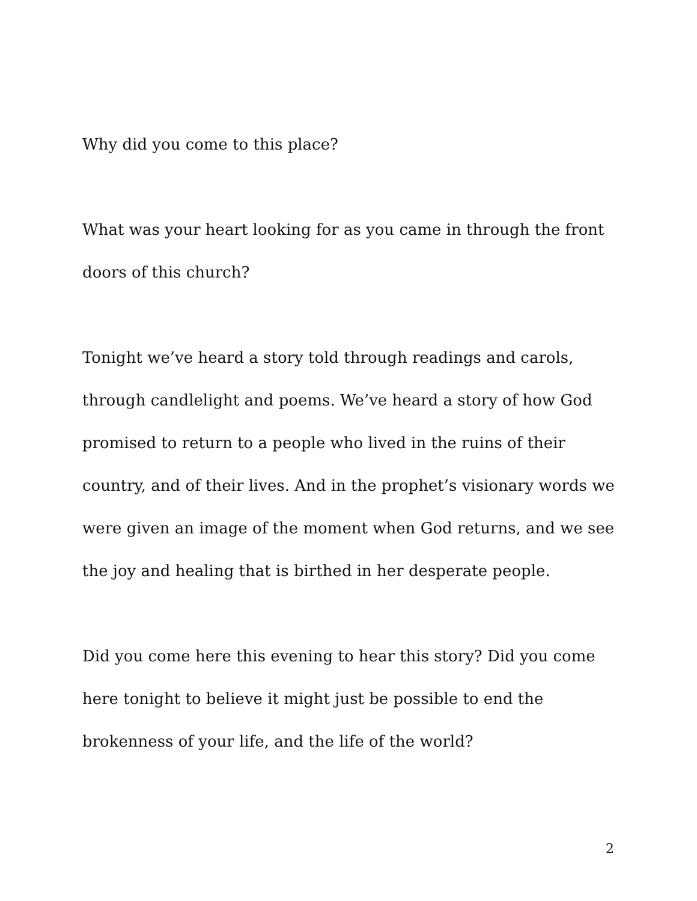Why did you come to this place?
What was your heart looking for as you came in through the front doors of this church?
Tonight we’ve heard a story told through readings and carols, through candlelight and poems. We’ve heard a story of how God promised to return to a people who lived in the ruins of their country, and of their lives. And in the prophet’s visionary words we were given an image of the moment when God returns, and we see the joy and healing that is birthed in her desperate people.
Did you come here this evening to hear this story? Did you come here tonight to believe it might just be possible to end the brokenness of your life, and the life of the world?
2